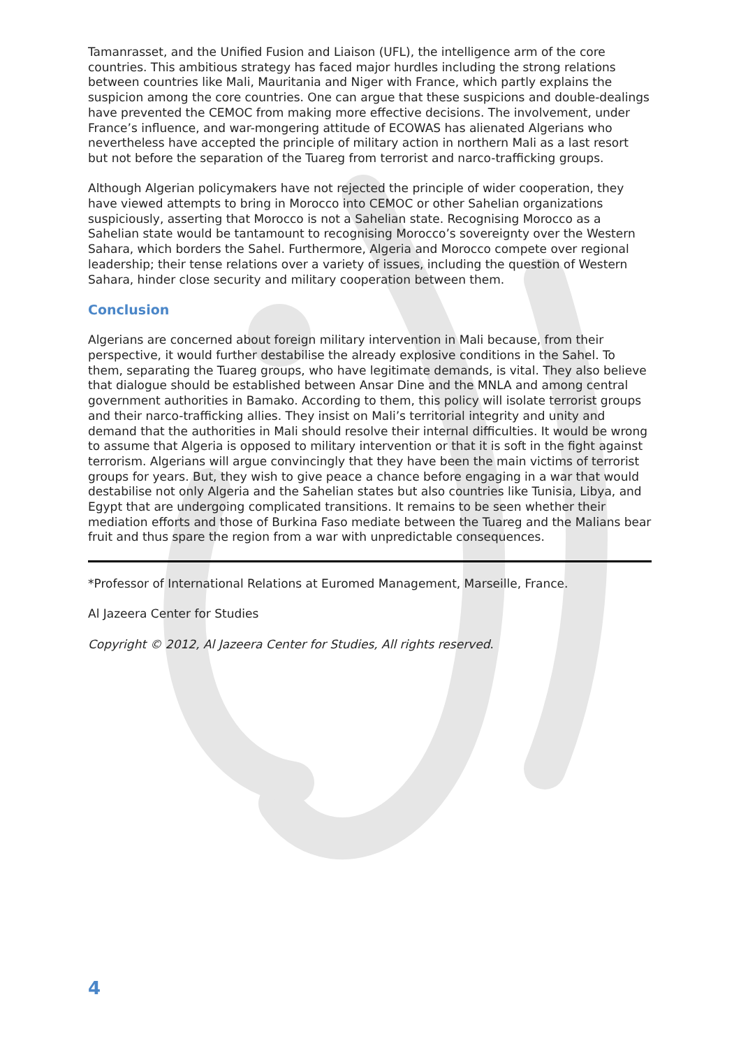Tamanrasset, and the Unified Fusion and Liaison (UFL), the intelligence arm of the core countries. This ambitious strategy has faced major hurdles including the strong relations between countries like Mali, Mauritania and Niger with France, which partly explains the suspicion among the core countries. One can argue that these suspicions and double-dealings have prevented the CEMOC from making more effective decisions. The involvement, under France’s influence, and war-mongering attitude of ECOWAS has alienated Algerians who nevertheless have accepted the principle of military action in northern Mali as a last resort but not before the separation of the Tuareg from terrorist and narco-trafficking groups.
Although Algerian policymakers have not rejected the principle of wider cooperation, they have viewed attempts to bring in Morocco into CEMOC or other Sahelian organizations suspiciously, asserting that Morocco is not a Sahelian state. Recognising Morocco as a Sahelian state would be tantamount to recognising Morocco’s sovereignty over the Western Sahara, which borders the Sahel. Furthermore, Algeria and Morocco compete over regional leadership; their tense relations over a variety of issues, including the question of Western Sahara, hinder close security and military cooperation between them.
Conclusion
Algerians are concerned about foreign military intervention in Mali because, from their perspective, it would further destabilise the already explosive conditions in the Sahel. To them, separating the Tuareg groups, who have legitimate demands, is vital. They also believe that dialogue should be established between Ansar Dine and the MNLA and among central government authorities in Bamako. According to them, this policy will isolate terrorist groups and their narco-trafficking allies. They insist on Mali’s territorial integrity and unity and demand that the authorities in Mali should resolve their internal difficulties. It would be wrong to assume that Algeria is opposed to military intervention or that it is soft in the fight against terrorism. Algerians will argue convincingly that they have been the main victims of terrorist groups for years. But, they wish to give peace a chance before engaging in a war that would destabilise not only Algeria and the Sahelian states but also countries like Tunisia, Libya, and Egypt that are undergoing complicated transitions. It remains to be seen whether their mediation efforts and those of Burkina Faso mediate between the Tuareg and the Malians bear fruit and thus spare the region from a war with unpredictable consequences.
*Professor of International Relations at Euromed Management, Marseille, France.
Al Jazeera Center for Studies
Copyright © 2012, Al Jazeera Center for Studies, All rights reserved.
4